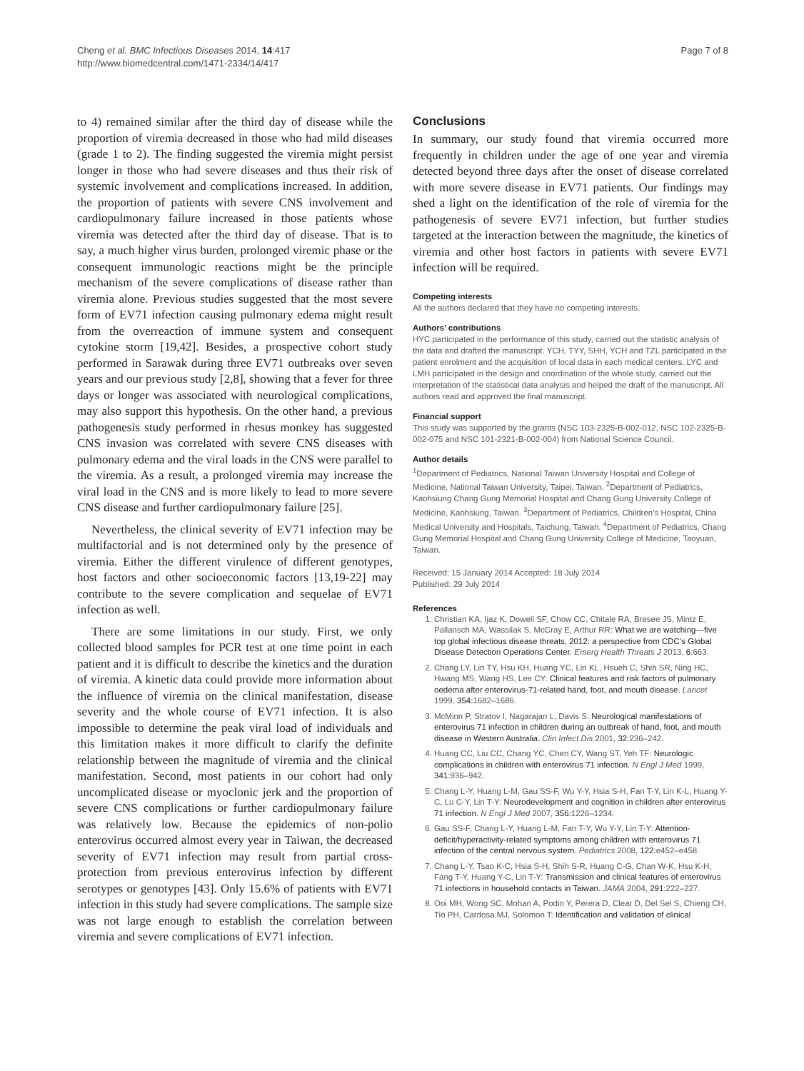Cheng et al. BMC Infectious Diseases 2014, 14:417
http://www.biomedcentral.com/1471-2334/14/417
Page 7 of 8
to 4) remained similar after the third day of disease while the proportion of viremia decreased in those who had mild diseases (grade 1 to 2). The finding suggested the viremia might persist longer in those who had severe diseases and thus their risk of systemic involvement and complications increased. In addition, the proportion of patients with severe CNS involvement and cardiopulmonary failure increased in those patients whose viremia was detected after the third day of disease. That is to say, a much higher virus burden, prolonged viremic phase or the consequent immunologic reactions might be the principle mechanism of the severe complications of disease rather than viremia alone. Previous studies suggested that the most severe form of EV71 infection causing pulmonary edema might result from the overreaction of immune system and consequent cytokine storm [19,42]. Besides, a prospective cohort study performed in Sarawak during three EV71 outbreaks over seven years and our previous study [2,8], showing that a fever for three days or longer was associated with neurological complications, may also support this hypothesis. On the other hand, a previous pathogenesis study performed in rhesus monkey has suggested CNS invasion was correlated with severe CNS diseases with pulmonary edema and the viral loads in the CNS were parallel to the viremia. As a result, a prolonged viremia may increase the viral load in the CNS and is more likely to lead to more severe CNS disease and further cardiopulmonary failure [25].
Nevertheless, the clinical severity of EV71 infection may be multifactorial and is not determined only by the presence of viremia. Either the different virulence of different genotypes, host factors and other socioeconomic factors [13,19-22] may contribute to the severe complication and sequelae of EV71 infection as well.
There are some limitations in our study. First, we only collected blood samples for PCR test at one time point in each patient and it is difficult to describe the kinetics and the duration of viremia. A kinetic data could provide more information about the influence of viremia on the clinical manifestation, disease severity and the whole course of EV71 infection. It is also impossible to determine the peak viral load of individuals and this limitation makes it more difficult to clarify the definite relationship between the magnitude of viremia and the clinical manifestation. Second, most patients in our cohort had only uncomplicated disease or myoclonic jerk and the proportion of severe CNS complications or further cardiopulmonary failure was relatively low. Because the epidemics of non-polio enterovirus occurred almost every year in Taiwan, the decreased severity of EV71 infection may result from partial cross-protection from previous enterovirus infection by different serotypes or genotypes [43]. Only 15.6% of patients with EV71 infection in this study had severe complications. The sample size was not large enough to establish the correlation between viremia and severe complications of EV71 infection.
Conclusions
In summary, our study found that viremia occurred more frequently in children under the age of one year and viremia detected beyond three days after the onset of disease correlated with more severe disease in EV71 patients. Our findings may shed a light on the identification of the role of viremia for the pathogenesis of severe EV71 infection, but further studies targeted at the interaction between the magnitude, the kinetics of viremia and other host factors in patients with severe EV71 infection will be required.
Competing interests
All the authors declared that they have no competing interests.
Authors’ contributions
HYC participated in the performance of this study, carried out the statistic analysis of the data and drafted the manuscript. YCH, TYY, SHH, YCH and TZL participated in the patient enrolment and the acquisition of local data in each medical centers. LYC and LMH participated in the design and coordination of the whole study, carried out the interpretation of the statistical data analysis and helped the draft of the manuscript. All authors read and approved the final manuscript.
Financial support
This study was supported by the grants (NSC 103-2325-B-002-012, NSC 102-2325-B-002-075 and NSC 101-2321-B-002-004) from National Science Council.
Author details
<sup>1</sup> Department of Pediatrics, National Taiwan University Hospital and College of Medicine, National Taiwan University, Taipei, Taiwan. <sup>2</sup>Department of Pediatrics, Kaohsiung Chang Gung Memorial Hospital and Chang Gung University College of Medicine, Kaohsiung, Taiwan. <sup>3</sup>Department of Pediatrics, Children’s Hospital, China Medical University and Hospitals, Taichung, Taiwan. <sup>4</sup>Department of Pediatrics, Chang Gung Memorial Hospital and Chang Gung University College of Medicine, Taoyuan, Taiwan.
Received: 15 January 2014 Accepted: 18 July 2014
Published: 29 July 2014
References
1. Christian KA, Ijaz K, Dowell SF, Chow CC, Chitale RA, Bresee JS, Mintz E, Pallansch MA, Wassilak S, McCray E, Arthur RR: What we are watching—five top global infectious disease threats, 2012: a perspective from CDC’s Global Disease Detection Operations Center. Emerg Health Threats J 2013, 6: 663.
2. Chang LY, Lin TY, Hsu KH, Huang YC, Lin KL, Hsueh C, Shih SR, Ning HC, Hwang MS, Wang HS, Lee CY: Clinical features and risk factors of pulmonary oedema after enterovirus-71-related hand, foot, and mouth disease. Lancet 1999, 354: 1682–1686.
3. McMinn P, Stratov I, Nagarajan L, Davis S: Neurological manifestations of enterovirus 71 infection in children during an outbreak of hand, foot, and mouth disease in Western Australia. Clin Infect Dis 2001, 32: 236–242.
4. Huang CC, Liu CC, Chang YC, Chen CY, Wang ST, Yeh TF: Neurologic complications in children with enterovirus 71 infection. N Engl J Med 1999, 341: 936–942.
5. Chang L-Y, Huang L-M, Gau SS-F, Wu Y-Y, Hsia S-H, Fan T-Y, Lin K-L, Huang Y-C, Lu C-Y, Lin T-Y: Neurodevelopment and cognition in children after enterovirus 71 infection. N Engl J Med 2007, 356: 1226–1234.
6. Gau SS-F, Chang L-Y, Huang L-M, Fan T-Y, Wu Y-Y, Lin T-Y: Attention-deficit/hyperactivity-related symptoms among children with enterovirus 71 infection of the central nervous system. Pediatrics 2008, 122: e452–e458.
7. Chang L-Y, Tsao K-C, Hsia S-H, Shih S-R, Huang C-G, Chan W-K, Hsu K-H, Fang T-Y, Huang Y-C, Lin T-Y: Transmission and clinical features of enterovirus 71 infections in household contacts in Taiwan. JAMA 2004, 291: 222–227.
8. Ooi MH, Wong SC, Mohan A, Podin Y, Perera D, Clear D, Del Sel S, Chieng CH, Tio PH, Cardosa MJ, Solomon T: Identification and validation of clinical